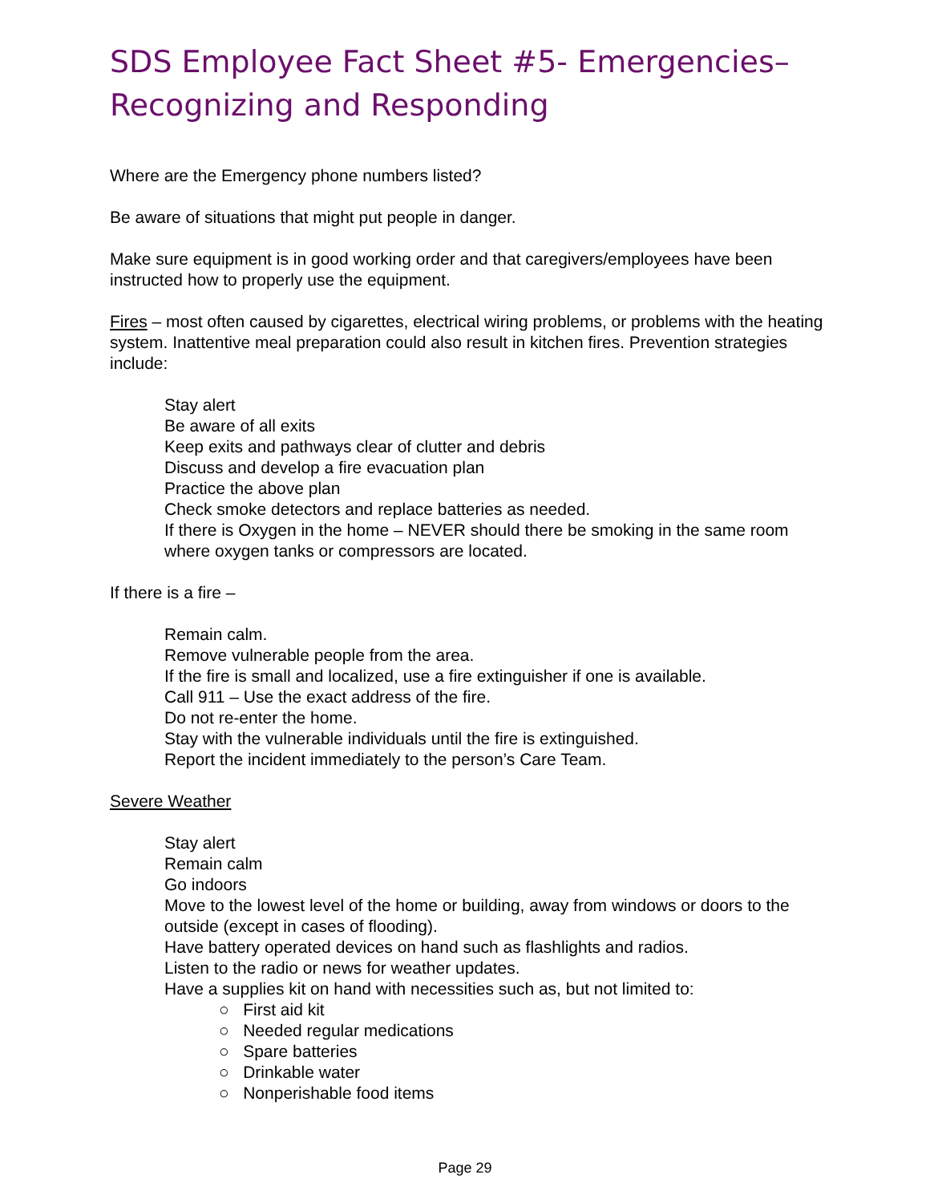SDS Employee Fact Sheet #5- Emergencies–
Recognizing and Responding
Where are the Emergency phone numbers listed?
Be aware of situations that might put people in danger.
Make sure equipment is in good working order and that caregivers/employees have been instructed how to properly use the equipment.
Fires – most often caused by cigarettes, electrical wiring problems, or problems with the heating system. Inattentive meal preparation could also result in kitchen fires. Prevention strategies include:
Stay alert
Be aware of all exits
Keep exits and pathways clear of clutter and debris
Discuss and develop a fire evacuation plan
Practice the above plan
Check smoke detectors and replace batteries as needed.
If there is Oxygen in the home – NEVER should there be smoking in the same room where oxygen tanks or compressors are located.
If there is a fire –
Remain calm.
Remove vulnerable people from the area.
If the fire is small and localized, use a fire extinguisher if one is available.
Call 911 – Use the exact address of the fire.
Do not re-enter the home.
Stay with the vulnerable individuals until the fire is extinguished.
Report the incident immediately to the person’s Care Team.
Severe Weather
Stay alert
Remain calm
Go indoors
Move to the lowest level of the home or building, away from windows or doors to the outside (except in cases of flooding).
Have battery operated devices on hand such as flashlights and radios.
Listen to the radio or news for weather updates.
Have a supplies kit on hand with necessities such as, but not limited to:
○ First aid kit
○ Needed regular medications
○ Spare batteries
○ Drinkable water
○ Nonperishable food items
Page 29